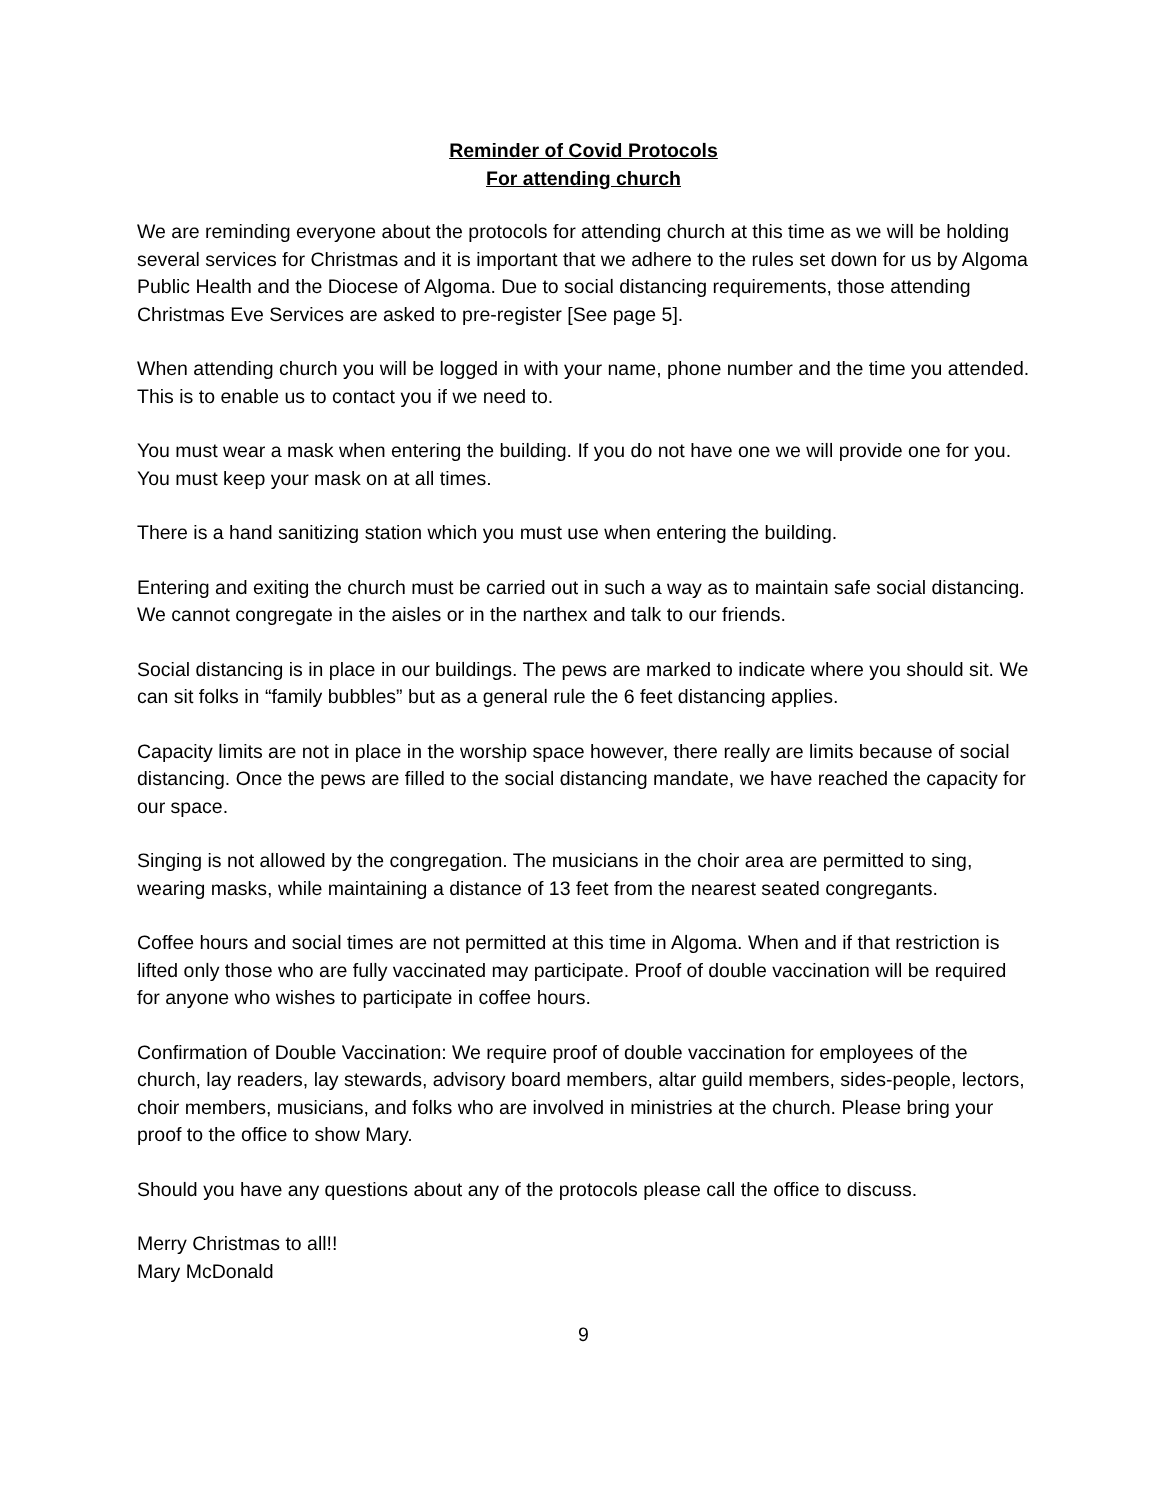Reminder of Covid Protocols
For attending church
We are reminding everyone about the protocols for attending church at this time as we will be holding several services for Christmas and it is important that we adhere to the rules set down for us by Algoma Public Health and the Diocese of Algoma. Due to social distancing requirements, those attending Christmas Eve Services are asked to pre-register [See page 5].
When attending church you will be logged in with your name, phone number and the time you attended. This is to enable us to contact you if we need to.
You must wear a mask when entering the building. If you do not have one we will provide one for you. You must keep your mask on at all times.
There is a hand sanitizing station which you must use when entering the building.
Entering and exiting the church must be carried out in such a way as to maintain safe social distancing. We cannot congregate in the aisles or in the narthex and talk to our friends.
Social distancing is in place in our buildings. The pews are marked to indicate where you should sit. We can sit folks in “family bubbles” but as a general rule the 6 feet distancing applies.
Capacity limits are not in place in the worship space however, there really are limits because of social distancing. Once the pews are filled to the social distancing mandate, we have reached the capacity for our space.
Singing is not allowed by the congregation. The musicians in the choir area are permitted to sing, wearing masks, while maintaining a distance of 13 feet from the nearest seated congregants.
Coffee hours and social times are not permitted at this time in Algoma. When and if that restriction is lifted only those who are fully vaccinated may participate. Proof of double vaccination will be required for anyone who wishes to participate in coffee hours.
Confirmation of Double Vaccination: We require proof of double vaccination for employees of the church, lay readers, lay stewards, advisory board members, altar guild members, sides-people, lectors, choir members, musicians, and folks who are involved in ministries at the church. Please bring your proof to the office to show Mary.
Should you have any questions about any of the protocols please call the office to discuss.
Merry Christmas to all!!
Mary McDonald
9